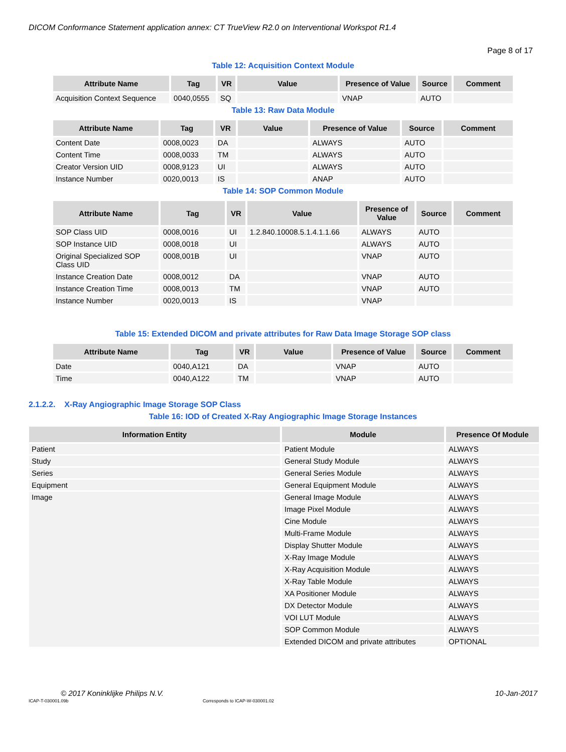DICOM Conformance Statement application annex: CT TrueView R2.0 on Interventional Workspot R1.4
Page 8 of 17
Table 12: Acquisition Context Module
| Attribute Name | Tag | VR | Value | Presence of Value | Source | Comment |
| --- | --- | --- | --- | --- | --- | --- |
| Acquisition Context Sequence | 0040,0555 | SQ | | VNAP | AUTO | |
Table 13: Raw Data Module
| Attribute Name | Tag | VR | Value | Presence of Value | Source | Comment |
| --- | --- | --- | --- | --- | --- | --- |
| Content Date | 0008,0023 | DA | | ALWAYS | AUTO | |
| Content Time | 0008,0033 | TM | | ALWAYS | AUTO | |
| Creator Version UID | 0008,9123 | UI | | ALWAYS | AUTO | |
| Instance Number | 0020,0013 | IS | | ANAP | AUTO | |
Table 14: SOP Common Module
| Attribute Name | Tag | VR | Value | Presence of Value | Source | Comment |
| --- | --- | --- | --- | --- | --- | --- |
| SOP Class UID | 0008,0016 | UI | 1.2.840.10008.5.1.4.1.1.66 | ALWAYS | AUTO | |
| SOP Instance UID | 0008,0018 | UI | | ALWAYS | AUTO | |
| Original Specialized SOP Class UID | 0008,001B | UI | | VNAP | AUTO | |
| Instance Creation Date | 0008,0012 | DA | | VNAP | AUTO | |
| Instance Creation Time | 0008,0013 | TM | | VNAP | AUTO | |
| Instance Number | 0020,0013 | IS | | VNAP | | |
Table 15: Extended DICOM and private attributes for Raw Data Image Storage SOP class
| Attribute Name | Tag | VR | Value | Presence of Value | Source | Comment |
| --- | --- | --- | --- | --- | --- | --- |
| Date | 0040,A121 | DA | | VNAP | AUTO | |
| Time | 0040,A122 | TM | | VNAP | AUTO | |
2.1.2.2. X-Ray Angiographic Image Storage SOP Class
Table 16: IOD of Created X-Ray Angiographic Image Storage Instances
| Information Entity | Module | Presence Of Module |
| --- | --- | --- |
| Patient | Patient Module | ALWAYS |
| Study | General Study Module | ALWAYS |
| Series | General Series Module | ALWAYS |
| Equipment | General Equipment Module | ALWAYS |
| Image | General Image Module | ALWAYS |
| | Image Pixel Module | ALWAYS |
| | Cine Module | ALWAYS |
| | Multi-Frame Module | ALWAYS |
| | Display Shutter Module | ALWAYS |
| | X-Ray Image Module | ALWAYS |
| | X-Ray Acquisition Module | ALWAYS |
| | X-Ray Table Module | ALWAYS |
| | XA Positioner Module | ALWAYS |
| | DX Detector Module | ALWAYS |
| | VOI LUT Module | ALWAYS |
| | SOP Common Module | ALWAYS |
| | Extended DICOM and private attributes | OPTIONAL |
© 2017 Koninklijke Philips N.V. 10-Jan-2017
ICAP-T-030001.09b Corresponds to ICAP-W-030001.02